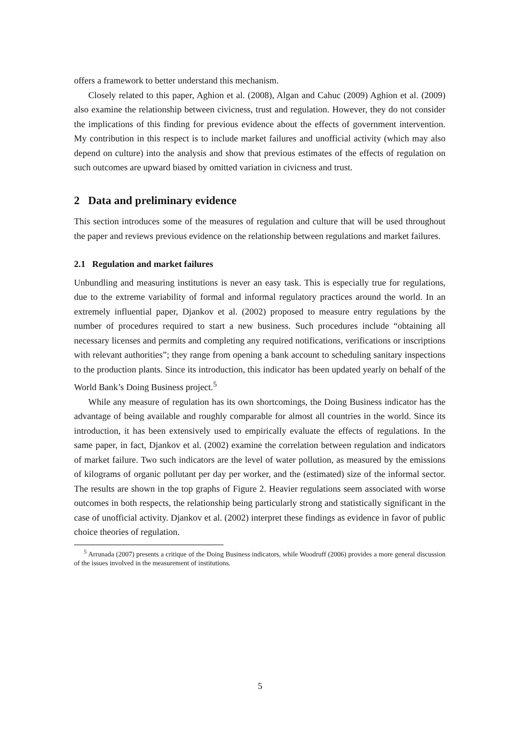offers a framework to better understand this mechanism.
Closely related to this paper, Aghion et al. (2008), Algan and Cahuc (2009) Aghion et al. (2009) also examine the relationship between civicness, trust and regulation. However, they do not consider the implications of this finding for previous evidence about the effects of government intervention. My contribution in this respect is to include market failures and unofficial activity (which may also depend on culture) into the analysis and show that previous estimates of the effects of regulation on such outcomes are upward biased by omitted variation in civicness and trust.
2 Data and preliminary evidence
This section introduces some of the measures of regulation and culture that will be used throughout the paper and reviews previous evidence on the relationship between regulations and market failures.
2.1 Regulation and market failures
Unbundling and measuring institutions is never an easy task. This is especially true for regulations, due to the extreme variability of formal and informal regulatory practices around the world. In an extremely influential paper, Djankov et al. (2002) proposed to measure entry regulations by the number of procedures required to start a new business. Such procedures include “obtaining all necessary licenses and permits and completing any required notifications, verifications or inscriptions with relevant authorities”; they range from opening a bank account to scheduling sanitary inspections to the production plants. Since its introduction, this indicator has been updated yearly on behalf of the World Bank’s Doing Business project.<sup>5</sup>
While any measure of regulation has its own shortcomings, the Doing Business indicator has the advantage of being available and roughly comparable for almost all countries in the world. Since its introduction, it has been extensively used to empirically evaluate the effects of regulations. In the same paper, in fact, Djankov et al. (2002) examine the correlation between regulation and indicators of market failure. Two such indicators are the level of water pollution, as measured by the emissions of kilograms of organic pollutant per day per worker, and the (estimated) size of the informal sector. The results are shown in the top graphs of Figure 2. Heavier regulations seem associated with worse outcomes in both respects, the relationship being particularly strong and statistically significant in the case of unofficial activity. Djankov et al. (2002) interpret these findings as evidence in favor of public choice theories of regulation.
<sup>5</sup> Arrunada (2007) presents a critique of the Doing Business indicators, while Woodruff (2006) provides a more general discussion of the issues involved in the measurement of institutions.
5